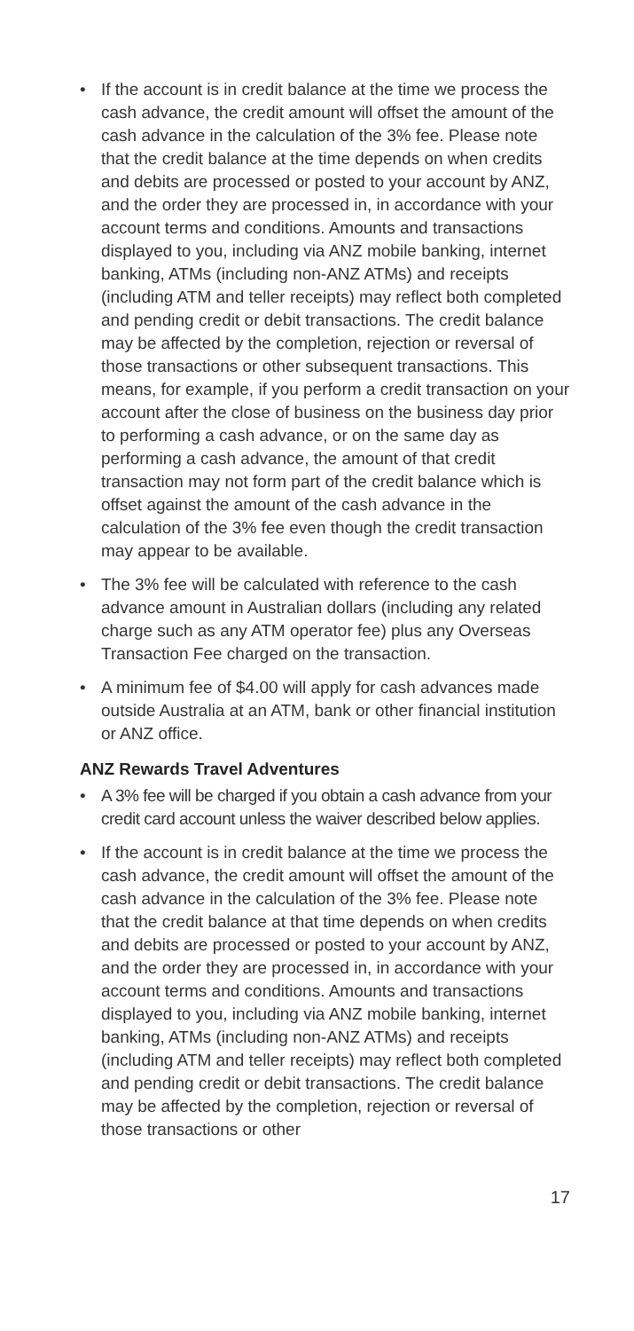• If the account is in credit balance at the time we process the cash advance, the credit amount will offset the amount of the cash advance in the calculation of the 3% fee. Please note that the credit balance at the time depends on when credits and debits are processed or posted to your account by ANZ, and the order they are processed in, in accordance with your account terms and conditions. Amounts and transactions displayed to you, including via ANZ mobile banking, internet banking, ATMs (including non-ANZ ATMs) and receipts (including ATM and teller receipts) may reflect both completed and pending credit or debit transactions. The credit balance may be affected by the completion, rejection or reversal of those transactions or other subsequent transactions. This means, for example, if you perform a credit transaction on your account after the close of business on the business day prior to performing a cash advance, or on the same day as performing a cash advance, the amount of that credit transaction may not form part of the credit balance which is offset against the amount of the cash advance in the calculation of the 3% fee even though the credit transaction may appear to be available.
• The 3% fee will be calculated with reference to the cash advance amount in Australian dollars (including any related charge such as any ATM operator fee) plus any Overseas Transaction Fee charged on the transaction.
• A minimum fee of $4.00 will apply for cash advances made outside Australia at an ATM, bank or other financial institution or ANZ office.
ANZ Rewards Travel Adventures
• A 3% fee will be charged if you obtain a cash advance from your credit card account unless the waiver described below applies.
• If the account is in credit balance at the time we process the cash advance, the credit amount will offset the amount of the cash advance in the calculation of the 3% fee. Please note that the credit balance at that time depends on when credits and debits are processed or posted to your account by ANZ, and the order they are processed in, in accordance with your account terms and conditions. Amounts and transactions displayed to you, including via ANZ mobile banking, internet banking, ATMs (including non-ANZ ATMs) and receipts (including ATM and teller receipts) may reflect both completed and pending credit or debit transactions. The credit balance may be affected by the completion, rejection or reversal of those transactions or other
17